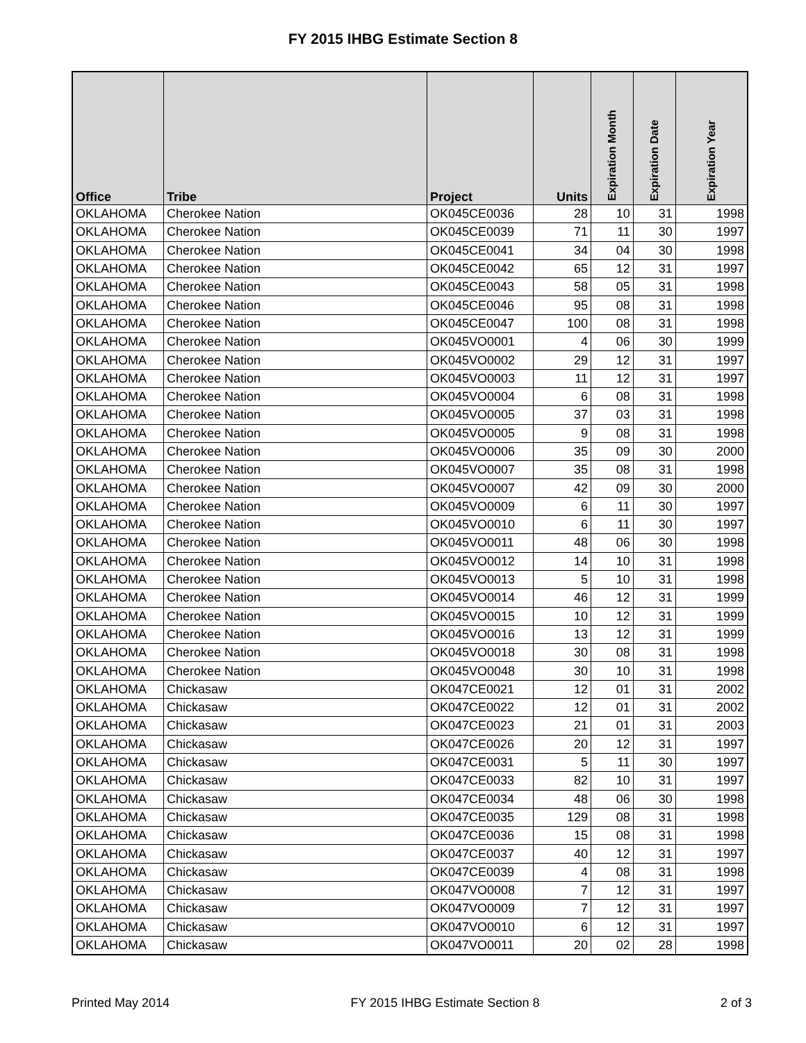FY 2015 IHBG Estimate Section 8
| Office | Tribe | Project | Units | Expiration Month | Expiration Date | Expiration Year |
| --- | --- | --- | --- | --- | --- | --- |
| OKLAHOMA | Cherokee Nation | OK045CE0036 | 28 | 10 | 31 | 1998 |
| OKLAHOMA | Cherokee Nation | OK045CE0039 | 71 | 11 | 30 | 1997 |
| OKLAHOMA | Cherokee Nation | OK045CE0041 | 34 | 04 | 30 | 1998 |
| OKLAHOMA | Cherokee Nation | OK045CE0042 | 65 | 12 | 31 | 1997 |
| OKLAHOMA | Cherokee Nation | OK045CE0043 | 58 | 05 | 31 | 1998 |
| OKLAHOMA | Cherokee Nation | OK045CE0046 | 95 | 08 | 31 | 1998 |
| OKLAHOMA | Cherokee Nation | OK045CE0047 | 100 | 08 | 31 | 1998 |
| OKLAHOMA | Cherokee Nation | OK045VO0001 | 4 | 06 | 30 | 1999 |
| OKLAHOMA | Cherokee Nation | OK045VO0002 | 29 | 12 | 31 | 1997 |
| OKLAHOMA | Cherokee Nation | OK045VO0003 | 11 | 12 | 31 | 1997 |
| OKLAHOMA | Cherokee Nation | OK045VO0004 | 6 | 08 | 31 | 1998 |
| OKLAHOMA | Cherokee Nation | OK045VO0005 | 37 | 03 | 31 | 1998 |
| OKLAHOMA | Cherokee Nation | OK045VO0005 | 9 | 08 | 31 | 1998 |
| OKLAHOMA | Cherokee Nation | OK045VO0006 | 35 | 09 | 30 | 2000 |
| OKLAHOMA | Cherokee Nation | OK045VO0007 | 35 | 08 | 31 | 1998 |
| OKLAHOMA | Cherokee Nation | OK045VO0007 | 42 | 09 | 30 | 2000 |
| OKLAHOMA | Cherokee Nation | OK045VO0009 | 6 | 11 | 30 | 1997 |
| OKLAHOMA | Cherokee Nation | OK045VO0010 | 6 | 11 | 30 | 1997 |
| OKLAHOMA | Cherokee Nation | OK045VO0011 | 48 | 06 | 30 | 1998 |
| OKLAHOMA | Cherokee Nation | OK045VO0012 | 14 | 10 | 31 | 1998 |
| OKLAHOMA | Cherokee Nation | OK045VO0013 | 5 | 10 | 31 | 1998 |
| OKLAHOMA | Cherokee Nation | OK045VO0014 | 46 | 12 | 31 | 1999 |
| OKLAHOMA | Cherokee Nation | OK045VO0015 | 10 | 12 | 31 | 1999 |
| OKLAHOMA | Cherokee Nation | OK045VO0016 | 13 | 12 | 31 | 1999 |
| OKLAHOMA | Cherokee Nation | OK045VO0018 | 30 | 08 | 31 | 1998 |
| OKLAHOMA | Cherokee Nation | OK045VO0048 | 30 | 10 | 31 | 1998 |
| OKLAHOMA | Chickasaw | OK047CE0021 | 12 | 01 | 31 | 2002 |
| OKLAHOMA | Chickasaw | OK047CE0022 | 12 | 01 | 31 | 2002 |
| OKLAHOMA | Chickasaw | OK047CE0023 | 21 | 01 | 31 | 2003 |
| OKLAHOMA | Chickasaw | OK047CE0026 | 20 | 12 | 31 | 1997 |
| OKLAHOMA | Chickasaw | OK047CE0031 | 5 | 11 | 30 | 1997 |
| OKLAHOMA | Chickasaw | OK047CE0033 | 82 | 10 | 31 | 1997 |
| OKLAHOMA | Chickasaw | OK047CE0034 | 48 | 06 | 30 | 1998 |
| OKLAHOMA | Chickasaw | OK047CE0035 | 129 | 08 | 31 | 1998 |
| OKLAHOMA | Chickasaw | OK047CE0036 | 15 | 08 | 31 | 1998 |
| OKLAHOMA | Chickasaw | OK047CE0037 | 40 | 12 | 31 | 1997 |
| OKLAHOMA | Chickasaw | OK047CE0039 | 4 | 08 | 31 | 1998 |
| OKLAHOMA | Chickasaw | OK047VO0008 | 7 | 12 | 31 | 1997 |
| OKLAHOMA | Chickasaw | OK047VO0009 | 7 | 12 | 31 | 1997 |
| OKLAHOMA | Chickasaw | OK047VO0010 | 6 | 12 | 31 | 1997 |
| OKLAHOMA | Chickasaw | OK047VO0011 | 20 | 02 | 28 | 1998 |
Printed May 2014 FY 2015 IHBG Estimate Section 8 2 of 3